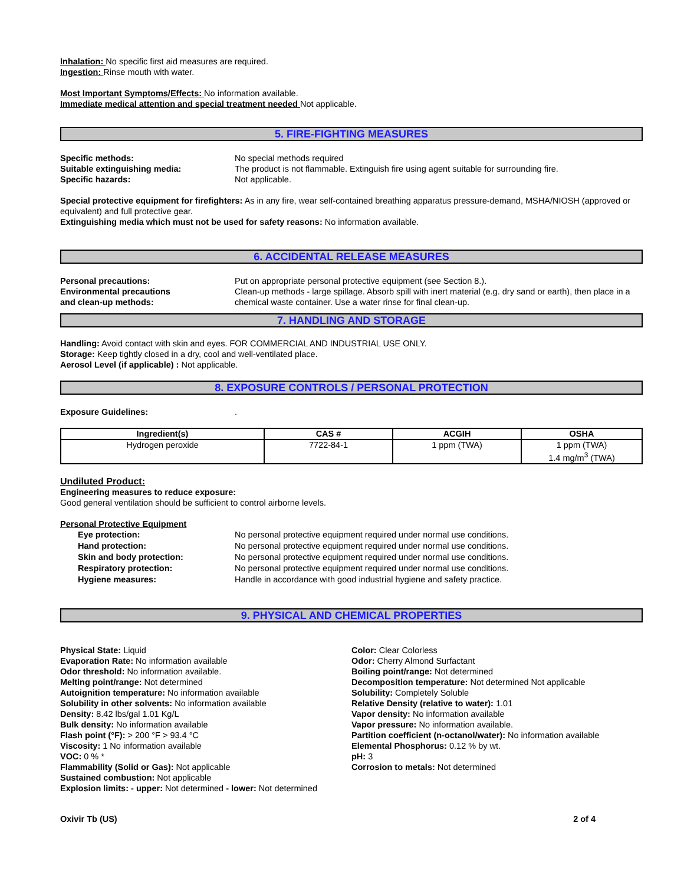Inhalation: No specific first aid measures are required.
Ingestion: Rinse mouth with water.
Most Important Symptoms/Effects: No information available.
Immediate medical attention and special treatment needed Not applicable.
5. FIRE-FIGHTING MEASURES
Specific methods: No special methods required
Suitable extinguishing media: The product is not flammable. Extinguish fire using agent suitable for surrounding fire.
Specific hazards: Not applicable.
Special protective equipment for firefighters: As in any fire, wear self-contained breathing apparatus pressure-demand, MSHA/NIOSH (approved or equivalent) and full protective gear.
Extinguishing media which must not be used for safety reasons: No information available.
6. ACCIDENTAL RELEASE MEASURES
Personal precautions: Put on appropriate personal protective equipment (see Section 8.).
Environmental precautions
and clean-up methods:
Clean-up methods - large spillage. Absorb spill with inert material (e.g. dry sand or earth), then place in a chemical waste container. Use a water rinse for final clean-up.
7. HANDLING AND STORAGE
Handling: Avoid contact with skin and eyes. FOR COMMERCIAL AND INDUSTRIAL USE ONLY.
Storage: Keep tightly closed in a dry, cool and well-ventilated place.
Aerosol Level (if applicable) : Not applicable.
8. EXPOSURE CONTROLS / PERSONAL PROTECTION
Exposure Guidelines: .
| Ingredient(s) | CAS # | ACGIH | OSHA |
| --- | --- | --- | --- |
| Hydrogen peroxide | 7722-84-1 | 1 ppm (TWA) | 1 ppm (TWA) 1.4 mg/m<sup>3</sup> (TWA) |
Undiluted Product:
Engineering measures to reduce exposure:
Good general ventilation should be sufficient to control airborne levels.
Personal Protective Equipment
Eye protection: No personal protective equipment required under normal use conditions.
Hand protection: No personal protective equipment required under normal use conditions.
Skin and body protection: No personal protective equipment required under normal use conditions.
Respiratory protection: No personal protective equipment required under normal use conditions.
Hygiene measures: Handle in accordance with good industrial hygiene and safety practice.
9. PHYSICAL AND CHEMICAL PROPERTIES
Physical State: Liquid
Evaporation Rate: No information available
Odor threshold: No information available.
Melting point/range: Not determined
Autoignition temperature: No information available
Solubility in other solvents: No information available
Density: 8.42 lbs/gal 1.01 Kg/L
Bulk density: No information available
Flash point (°F): > 200 °F > 93.4 °C
Viscosity: 1 No information available
VOC: 0 % *
Flammability (Solid or Gas): Not applicable
Sustained combustion: Not applicable
Explosion limits: - upper: Not determined - lower: Not determined
Color: Clear Colorless
Odor: Cherry Almond Surfactant
Boiling point/range: Not determined
Decomposition temperature: Not determined Not applicable
Solubility: Completely Soluble
Relative Density (relative to water): 1.01
Vapor density: No information available
Vapor pressure: No information available.
Partition coefficient (n-octanol/water): No information available
Elemental Phosphorus: 0.12 % by wt.
pH: 3
Corrosion to metals: Not determined
Oxivir Tb (US) 2 of 4